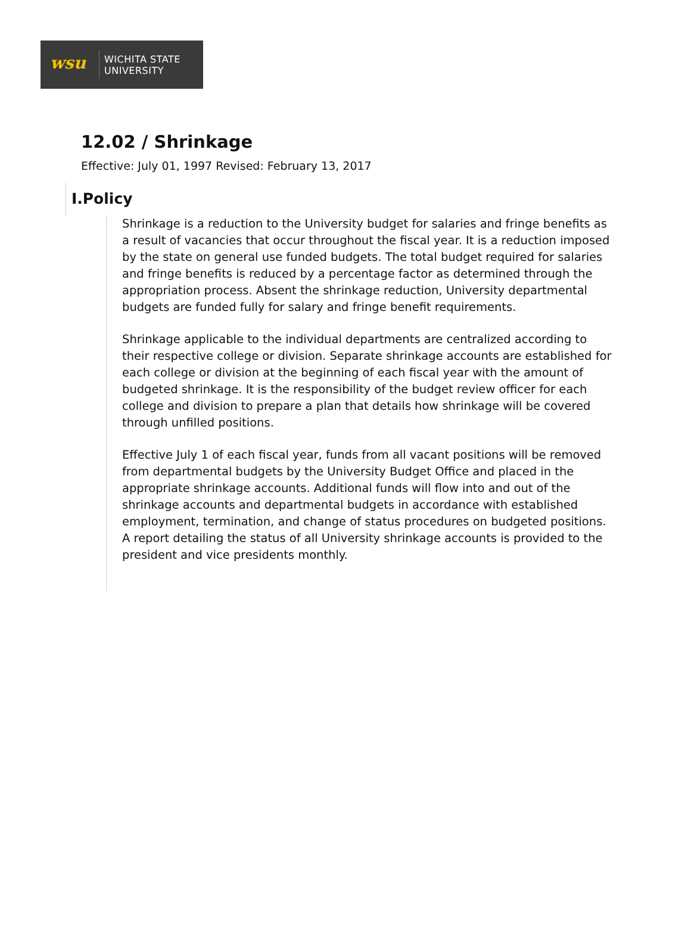wsu
WICHITA STATE
UNIVERSITY
12.02 / Shrinkage
Effective: July 01, 1997 Revised: February 13, 2017
I.Policy
Shrinkage is a reduction to the University budget for salaries and fringe benefits as a result of vacancies that occur throughout the fiscal year. It is a reduction imposed by the state on general use funded budgets. The total budget required for salaries and fringe benefits is reduced by a percentage factor as determined through the appropriation process. Absent the shrinkage reduction, University departmental budgets are funded fully for salary and fringe benefit requirements.
Shrinkage applicable to the individual departments are centralized according to their respective college or division. Separate shrinkage accounts are established for each college or division at the beginning of each fiscal year with the amount of budgeted shrinkage. It is the responsibility of the budget review officer for each college and division to prepare a plan that details how shrinkage will be covered through unfilled positions.
Effective July 1 of each fiscal year, funds from all vacant positions will be removed from departmental budgets by the University Budget Office and placed in the appropriate shrinkage accounts. Additional funds will flow into and out of the shrinkage accounts and departmental budgets in accordance with established employment, termination, and change of status procedures on budgeted positions. A report detailing the status of all University shrinkage accounts is provided to the president and vice presidents monthly.